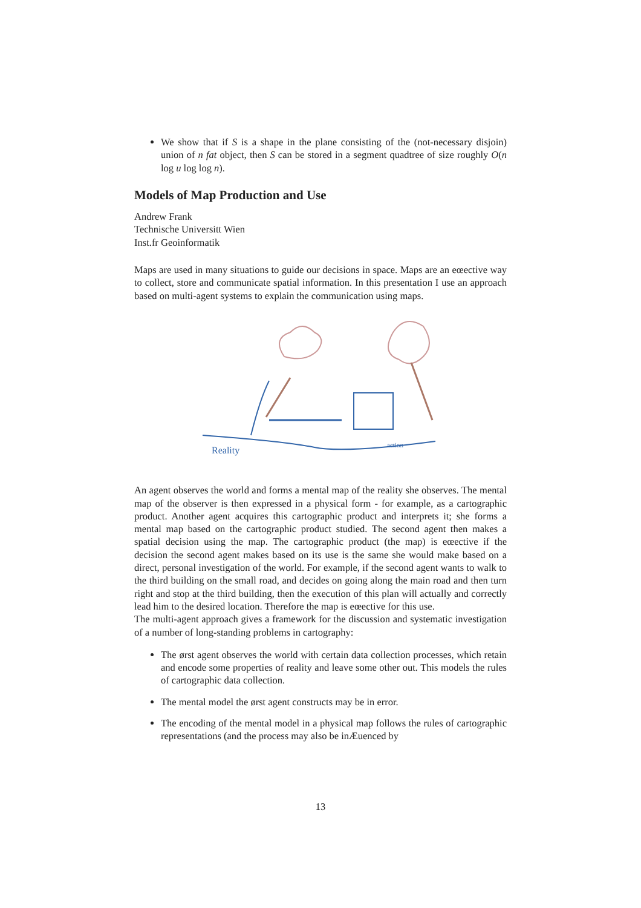We show that if S is a shape in the plane consisting of the (not-necessary disjoin) union of n fat object, then S can be stored in a segment quadtree of size roughly O(n log u log log n).
Models of Map Production and Use
Andrew Frank
Technische Universitt Wien
Inst.fr Geoinformatik
Maps are used in many situations to guide our decisions in space. Maps are an eœective way to collect, store and communicate spatial information. In this presentation I use an approach based on multi-agent systems to explain the communication using maps.
Reality
action
An agent observes the world and forms a mental map of the reality she observes. The mental map of the observer is then expressed in a physical form - for example, as a cartographic product. Another agent acquires this cartographic product and interprets it; she forms a mental map based on the cartographic product studied. The second agent then makes a spatial decision using the map. The cartographic product (the map) is eœective if the decision the second agent makes based on its use is the same she would make based on a direct, personal investigation of the world. For example, if the second agent wants to walk to the third building on the small road, and decides on going along the main road and then turn right and stop at the third building, then the execution of this plan will actually and correctly lead him to the desired location. Therefore the map is eœective for this use.
The multi-agent approach gives a framework for the discussion and systematic investigation of a number of long-standing problems in cartography:
The ørst agent observes the world with certain data collection processes, which retain and encode some properties of reality and leave some other out. This models the rules of cartographic data collection.
The mental model the ørst agent constructs may be in error.
The encoding of the mental model in a physical map follows the rules of cartographic representations (and the process may also be inÆuenced by
13